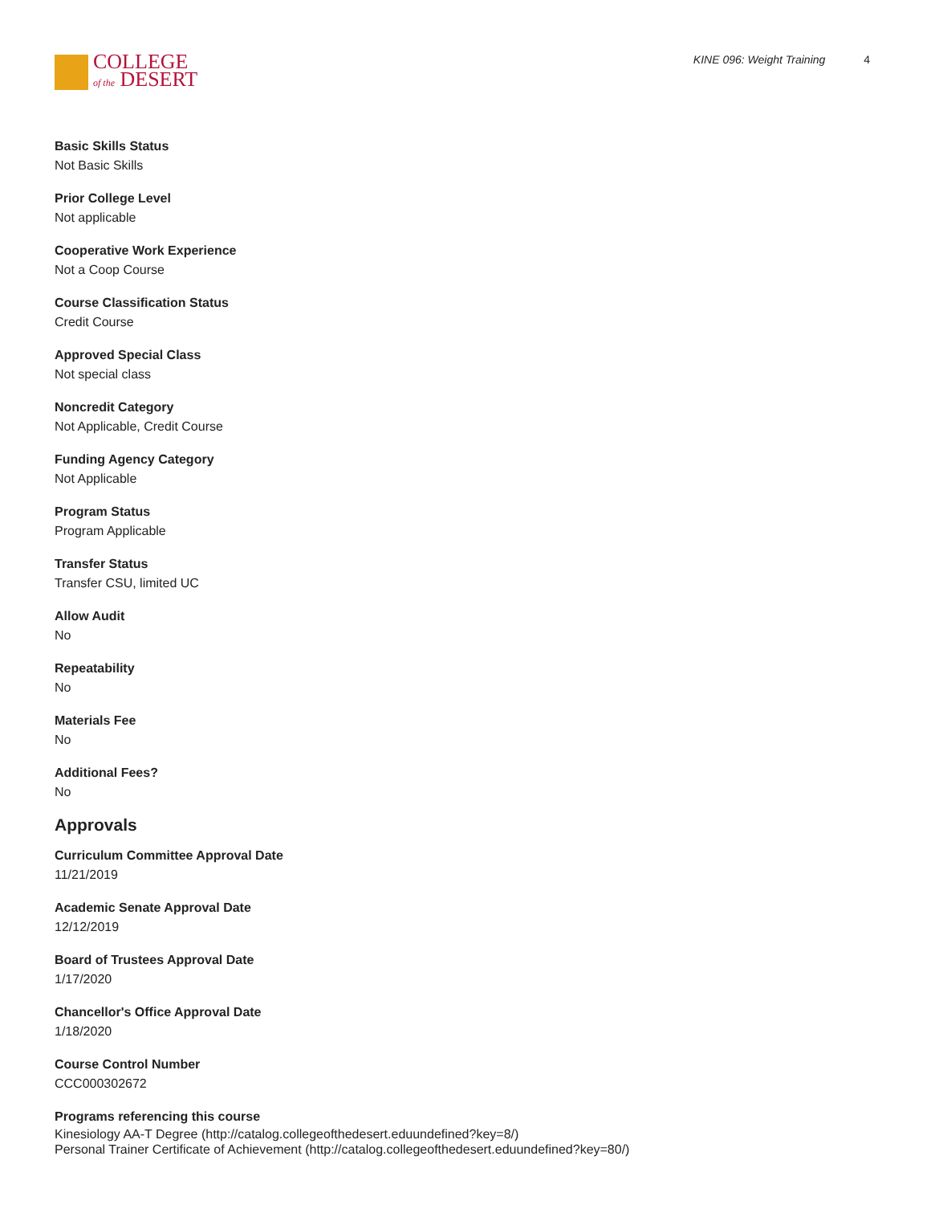COLLEGE
of the DESERT
KINE 096: Weight Training 4
Basic Skills Status
Not Basic Skills
Prior College Level
Not applicable
Cooperative Work Experience
Not a Coop Course
Course Classification Status
Credit Course
Approved Special Class
Not special class
Noncredit Category
Not Applicable, Credit Course
Funding Agency Category
Not Applicable
Program Status
Program Applicable
Transfer Status
Transfer CSU, limited UC
Allow Audit
No
Repeatability
No
Materials Fee
No
Additional Fees?
No
Approvals
Curriculum Committee Approval Date
11/21/2019
Academic Senate Approval Date
12/12/2019
Board of Trustees Approval Date
1/17/2020
Chancellor's Office Approval Date
1/18/2020
Course Control Number
CCC000302672
Programs referencing this course
Kinesiology AA-T Degree (http://catalog.collegeofthedesert.eduundefined?key=8/)
Personal Trainer Certificate of Achievement (http://catalog.collegeofthedesert.eduundefined?key=80/)